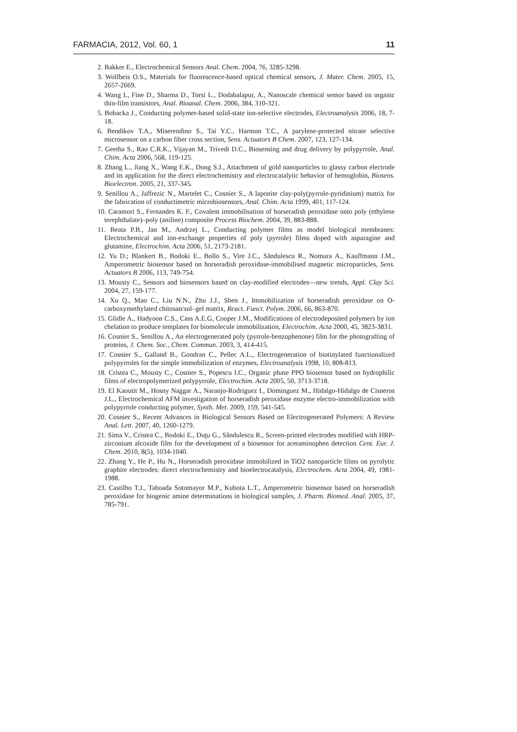FARMACIA, 2012, Vol. 60, 1 11
2. Bakker E., Electrochemical Sensors Anal. Chem. 2004, 76, 3285-3298.
3. Wolfbeis O.S., Materials for fluorescence-based optical chemical sensors, J. Mater. Chem. 2005, 15, 2657-2669.
4. Wang L, Fine D., Sharma D., Torsi L., Dodabalapur, A., Nanoscale chemical sensor based on organic thin-film transistors, Anal. Bioanal. Chem. 2006, 384, 310-321.
5. Bobacka J., Conducting polymer-based solid-state ion-selective electrodes, Electroanalysis 2006, 18, 7-18.
6. Bendikov T.A., Miserendino S., Tai Y.C., Harmon T.C., A parylene-protected nitrate selective microsensor on a carbon fiber cross section, Sens. Actuators B Chem. 2007, 123, 127-134.
7. Geetha S., Rao C.R.K., Vijayan M., Trivedi D.C., Biosensing and drug delivery by polypyrrole, Anal. Chim. Acta 2006, 568, 119-125.
8. Zhang L., Jiang X., Wang E.K., Dong S.J., Attachment of gold nanoparticles to glassy carbon electrode and its application for the direct electrochemistry and electrocatalytic behavior of hemoglobin, Biosens. Bioelectron. 2005, 21, 337-345.
9. Senillou A., Jaffrezic N., Martelet C., Cosnier S., A laponite clay-poly(pyrrole-pyridinium) matrix for the fabrication of conductimetric microbiosensors, Anal. Chim. Acta 1999, 401, 117-124.
10. Caramori S., Fernandes K. F., Covalent immobilisation of horseradish peroxidase onto poly (ethylene terephthalate)–poly (aniline) composite Process Biochem. 2004, 39, 883-888.
11. Beata P.B., Jan M., Andrzej L., Conducting polymer films as model biological membranes: Electrochemical and ion-exchange properties of poly (pyrrole) films doped with asparagine and glutamine, Electrochim. Acta 2006, 51, 2173-2181.
12. Yu D.; Blankert B., Bodoki E., Bollo S., Vire J.C., Săndulescu R., Nomura A., Kauffmann J.M., Amperometric biosensor based on horseradish peroxidase-immobilised magnetic microparticles, Sens. Actuators B 2006, 113, 749-754.
13. Mousty C., Sensors and biosensors based on clay-modified electrodes—new trends, Appl. Clay Sci. 2004, 27, 159-177.
14. Xu Q., Mao C., Liu N.N., Zhu J.J., Shen J., Immobilization of horseradish peroxidase on O-carboxymethylated chitosan/sol–gel matrix, React. Funct. Polym. 2006, 66, 863-870.
15. Glidle A., Hadyoon C.S., Cass A.E.G, Cooper J.M., Modifications of electrodeposited polymers by ion chelation to produce templates for biomolecule immobilization, Electrochim. Acta 2000, 45, 3823-3831.
16. Cosnier S., Senillou A., An electrogenerated poly (pyrrole-benzophenone) film for the photografting of proteins, J. Chem. Soc., Chem. Commun. 2003, 3, 414-415.
17. Cosnier S., Galland B., Gondran C., Pellec A.L., Electrogeneration of biotinylated functionalized polypyrroles for the simple immobilization of enzymes, Electroanalysis 1998, 10, 808-813.
18. Cristea C., Mousty C., Cosnier S., Popescu I.C., Organic phase PPO biosensor based on hydrophilic films of electropolymerized polypyrrole, Electrochim. Acta 2005, 50, 3713-3718.
19. El Kaoutit M., Hosny Naggar A., Naranjo-Rodriguez I., Dominguez M., Hidalgo-Hidalgo de Cisneros J.L., Electrochemical AFM investigation of horseradish peroxidase enzyme electro-immobilization with polypyrrole conducting polymer, Synth. Met. 2009, 159, 541-545.
20. Cosnier S., Recent Advances in Biological Sensors Based on Electrogenerated Polymers: A Review Anal. Lett. 2007, 40, 1260-1279.
21. Sima V., Cristea C., Bodoki E., Duţu G., Săndulescu R., Screen-printed electrodes modified with HRP-zirconium alcoxide film for the development of a biosensor for acetaminophen detection Cent. Eur. J. Chem. 2010, 8(5), 1034-1040.
22. Zhang Y., He P., Hu N., Horseradish peroxidase immobilized in TiO2 nanoparticle films on pyrolytic graphite electrodes: direct electrochemistry and bioelectrocatalysis, Electrochem. Acta 2004, 49, 1981-1988.
23. Castilho T.J., Taboada Sotomayor M.P., Kubota L.T., Amperometric biosensor based on horseradish peroxidase for biogenic amine determinations in biological samples, J. Pharm. Biomed. Anal. 2005, 37, 785-791.